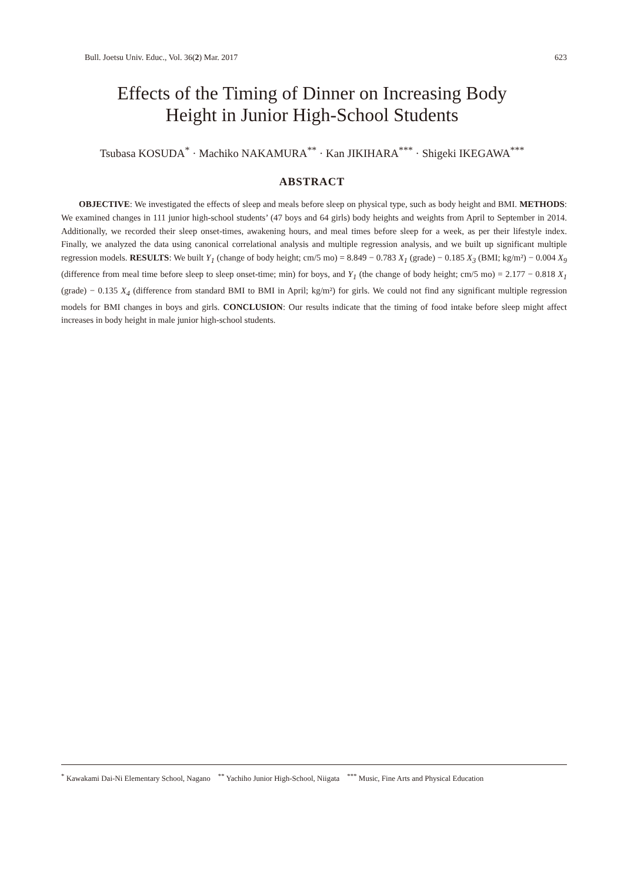Bull. Joetsu Univ. Educ., Vol. 36(2) Mar. 2017 623
Effects of the Timing of Dinner on Increasing Body
Height in Junior High-School Students
Tsubasa KOSUDA<sup>*</sup> · Machiko NAKAMURA<sup>**</sup> · Kan JIKIHARA<sup>***</sup> · Shigeki IKEGAWA<sup>***</sup>
ABSTRACT
OBJECTIVE: We investigated the effects of sleep and meals before sleep on physical type, such as body height and BMI. METHODS: We examined changes in 111 junior high-school students’ (47 boys and 64 girls) body heights and weights from April to September in 2014. Additionally, we recorded their sleep onset-times, awakening hours, and meal times before sleep for a week, as per their lifestyle index. Finally, we analyzed the data using canonical correlational analysis and multiple regression analysis, and we built up significant multiple regression models. RESULTS: We built Y<sub>1</sub> (change of body height; cm/5 mo) = 8.849 − 0.783 X<sub>1</sub> (grade) − 0.185 X<sub>3</sub> (BMI; kg/m²) − 0.004 X<sub>9</sub> (difference from meal time before sleep to sleep onset-time; min) for boys, and Y<sub>1</sub> (the change of body height; cm/5 mo) = 2.177 − 0.818 X<sub>1</sub> (grade) − 0.135 X<sub>4</sub> (difference from standard BMI to BMI in April; kg/m²) for girls. We could not find any significant multiple regression models for BMI changes in boys and girls. CONCLUSION: Our results indicate that the timing of food intake before sleep might affect increases in body height in male junior high-school students.
<sup>*</sup> Kawakami Dai-Ni Elementary School, Nagano <sup>**</sup> Yachiho Junior High-School, Niigata <sup>***</sup> Music, Fine Arts and Physical Education